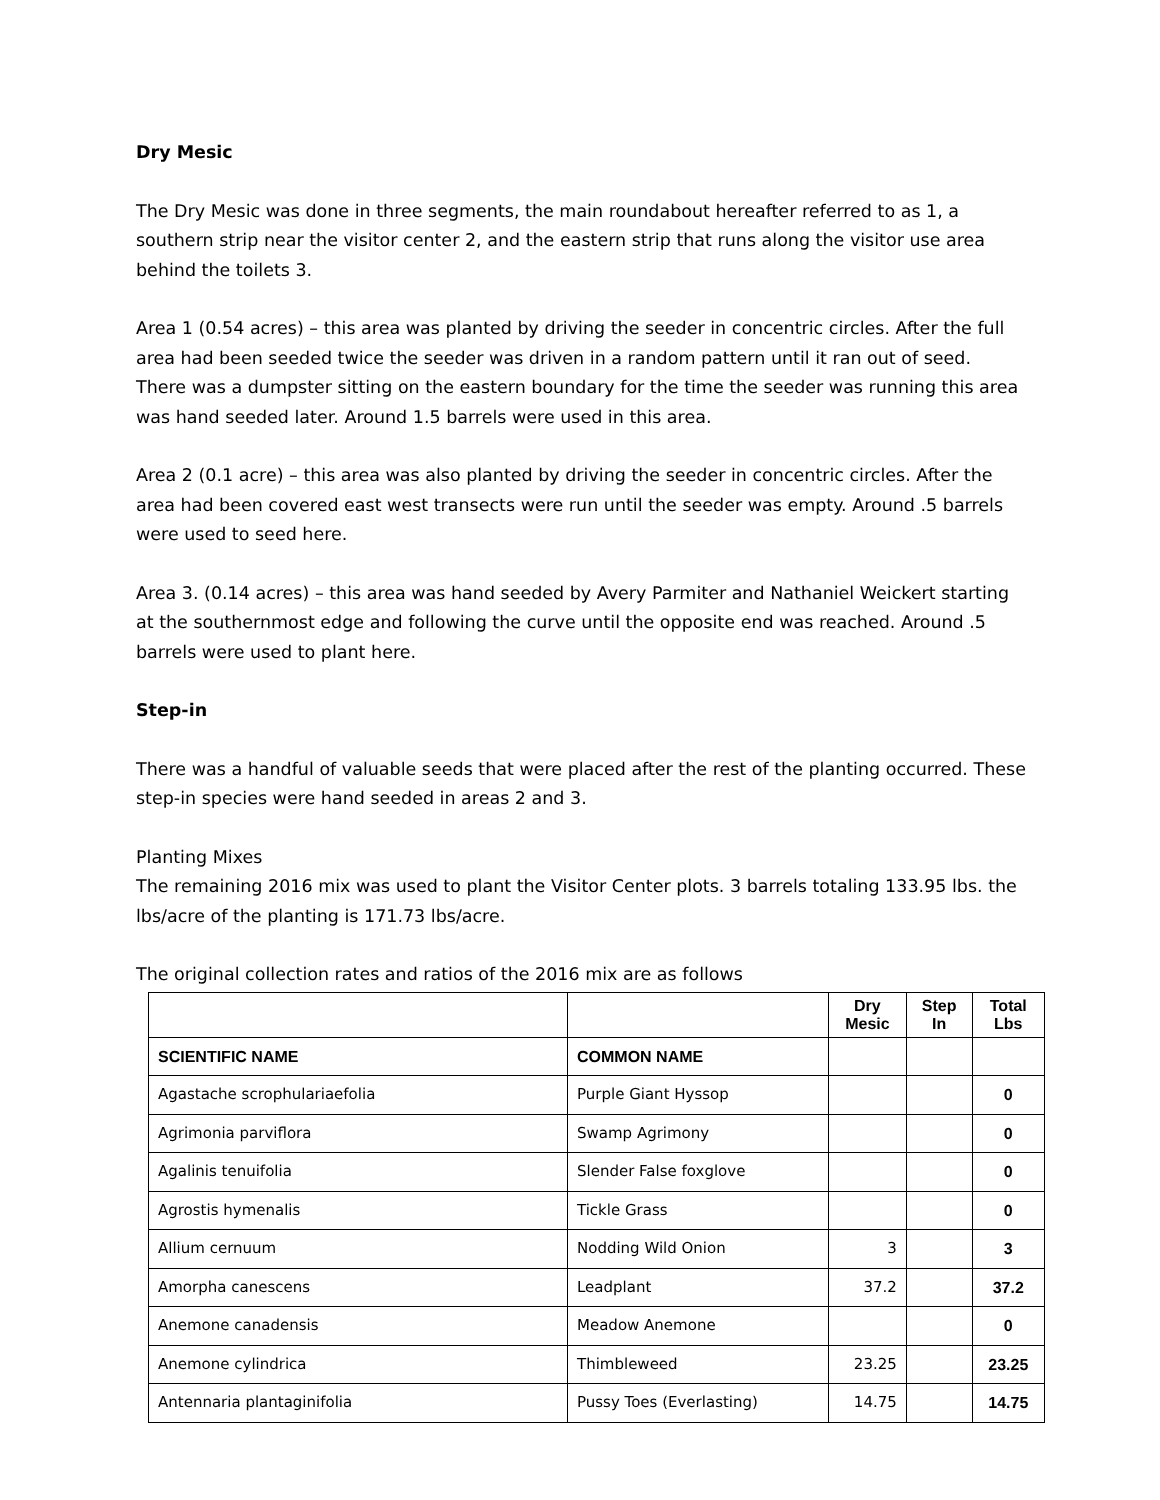Dry Mesic
The Dry Mesic was done in three segments, the main roundabout hereafter referred to as 1, a southern strip near the visitor center 2, and the eastern strip that runs along the visitor use area behind the toilets 3.
Area 1 (0.54 acres) – this area was planted by driving the seeder in concentric circles. After the full area had been seeded twice the seeder was driven in a random pattern until it ran out of seed. There was a dumpster sitting on the eastern boundary for the time the seeder was running this area was hand seeded later. Around 1.5 barrels were used in this area.
Area 2 (0.1 acre) – this area was also planted by driving the seeder in concentric circles. After the area had been covered east west transects were run until the seeder was empty. Around .5 barrels were used to seed here.
Area 3. (0.14 acres) – this area was hand seeded by Avery Parmiter and Nathaniel Weickert starting at the southernmost edge and following the curve until the opposite end was reached. Around .5 barrels were used to plant here.
Step-in
There was a handful of valuable seeds that were placed after the rest of the planting occurred. These step-in species were hand seeded in areas 2 and 3.
Planting Mixes
The remaining 2016 mix was used to plant the Visitor Center plots. 3 barrels totaling 133.95 lbs. the lbs/acre of the planting is 171.73 lbs/acre.
The original collection rates and ratios of the 2016 mix are as follows
| | | Dry Mesic | Step In | Total Lbs |
| --- | --- | --- | --- | --- |
| SCIENTIFIC NAME | COMMON NAME | | | |
| Agastache scrophulariaefolia | Purple Giant Hyssop | | | 0 |
| Agrimonia parviflora | Swamp Agrimony | | | 0 |
| Agalinis tenuifolia | Slender False foxglove | | | 0 |
| Agrostis hymenalis | Tickle Grass | | | 0 |
| Allium cernuum | Nodding Wild Onion | 3 | | 3 |
| Amorpha canescens | Leadplant | 37.2 | | 37.2 |
| Anemone canadensis | Meadow Anemone | | | 0 |
| Anemone cylindrica | Thimbleweed | 23.25 | | 23.25 |
| Antennaria plantaginifolia | Pussy Toes (Everlasting) | 14.75 | | 14.75 |